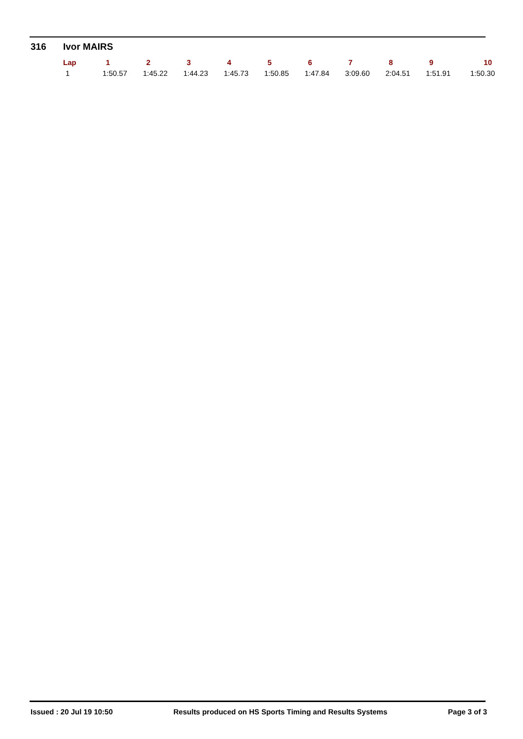316 Ivor MAIRS
| Lap | 1 | 2 | 3 | 4 | 5 | 6 | 7 | 8 | 9 | 10 |
| --- | --- | --- | --- | --- | --- | --- | --- | --- | --- | --- |
| 1 | 1:50.57 | 1:45.22 | 1:44.23 | 1:45.73 | 1:50.85 | 1:47.84 | 3:09.60 | 2:04.51 | 1:51.91 | 1:50.30 |
Issued : 20 Jul 19 10:50 Results produced on HS Sports Timing and Results Systems Page 3 of 3